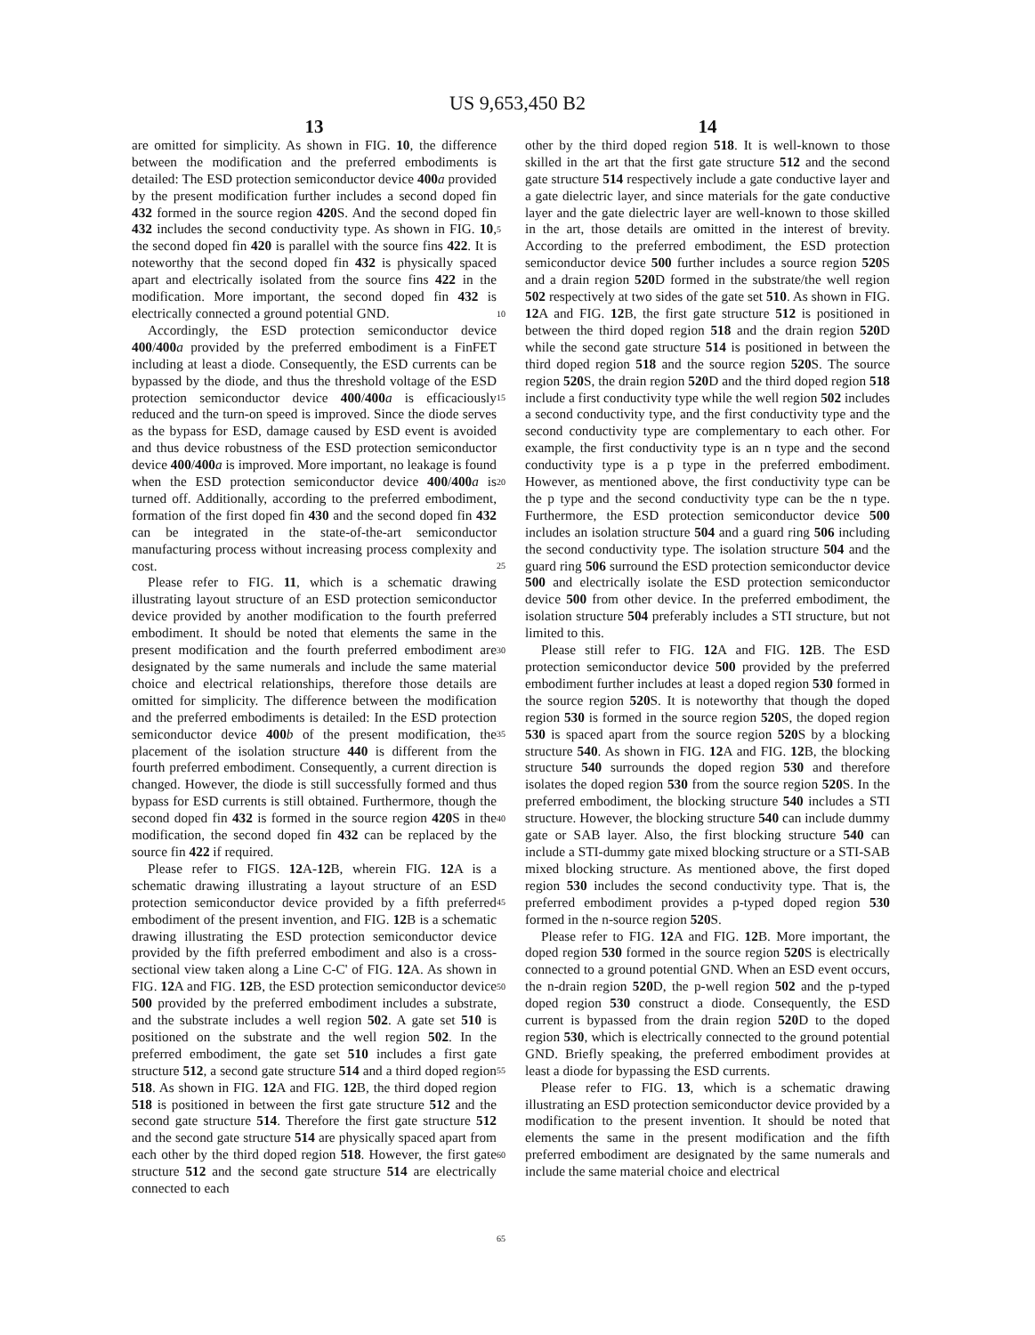US 9,653,450 B2
13
are omitted for simplicity. As shown in FIG. 10, the difference between the modification and the preferred embodiments is detailed: The ESD protection semiconductor device 400 a provided by the present modification further includes a second doped fin 432 formed in the source region 420 S. And the second doped fin 432 includes the second conductivity type. As shown in FIG. 10, the second doped fin 420 is parallel with the source fins 422. It is noteworthy that the second doped fin 432 is physically spaced apart and electrically isolated from the source fins 422 in the modification. More important, the second doped fin 432 is electrically connected a ground potential GND.
Accordingly, the ESD protection semiconductor device 400/400 a provided by the preferred embodiment is a FinFET including at least a diode. Consequently, the ESD currents can be bypassed by the diode, and thus the threshold voltage of the ESD protection semiconductor device 400/400 a is efficaciously reduced and the turn-on speed is improved. Since the diode serves as the bypass for ESD, damage caused by ESD event is avoided and thus device robustness of the ESD protection semiconductor device 400/400 a is improved. More important, no leakage is found when the ESD protection semiconductor device 400/400 a is turned off. Additionally, according to the preferred embodiment, formation of the first doped fin 430 and the second doped fin 432 can be integrated in the state-of-the-art semiconductor manufacturing process without increasing process complexity and cost.
Please refer to FIG. 11, which is a schematic drawing illustrating layout structure of an ESD protection semiconductor device provided by another modification to the fourth preferred embodiment. It should be noted that elements the same in the present modification and the fourth preferred embodiment are designated by the same numerals and include the same material choice and electrical relationships, therefore those details are omitted for simplicity. The difference between the modification and the preferred embodiments is detailed: In the ESD protection semiconductor device 400 b of the present modification, the placement of the isolation structure 440 is different from the fourth preferred embodiment. Consequently, a current direction is changed. However, the diode is still successfully formed and thus bypass for ESD currents is still obtained. Furthermore, though the second doped fin 432 is formed in the source region 420 S in the modification, the second doped fin 432 can be replaced by the source fin 422 if required.
Please refer to FIGS. 12 A-12 B, wherein FIG. 12 A is a schematic drawing illustrating a layout structure of an ESD protection semiconductor device provided by a fifth preferred embodiment of the present invention, and FIG. 12 B is a schematic drawing illustrating the ESD protection semiconductor device provided by the fifth preferred embodiment and also is a cross-sectional view taken along a Line C-C' of FIG. 12 A. As shown in FIG. 12 A and FIG. 12 B, the ESD protection semiconductor device 500 provided by the preferred embodiment includes a substrate, and the substrate includes a well region 502. A gate set 510 is positioned on the substrate and the well region 502. In the preferred embodiment, the gate set 510 includes a first gate structure 512, a second gate structure 514 and a third doped region 518. As shown in FIG. 12 A and FIG. 12 B, the third doped region 518 is positioned in between the first gate structure 512 and the second gate structure 514. Therefore the first gate structure 512 and the second gate structure 514 are physically spaced apart from each other by the third doped region 518. However, the first gate structure 512 and the second gate structure 514 are electrically connected to each
5
10
15
20
25
30
35
40
45
50
55
60
65
14
other by the third doped region 518. It is well-known to those skilled in the art that the first gate structure 512 and the second gate structure 514 respectively include a gate conductive layer and a gate dielectric layer, and since materials for the gate conductive layer and the gate dielectric layer are well-known to those skilled in the art, those details are omitted in the interest of brevity. According to the preferred embodiment, the ESD protection semiconductor device 500 further includes a source region 520 S and a drain region 520 D formed in the substrate/the well region 502 respectively at two sides of the gate set 510. As shown in FIG. 12 A and FIG. 12 B, the first gate structure 512 is positioned in between the third doped region 518 and the drain region 520 D while the second gate structure 514 is positioned in between the third doped region 518 and the source region 520 S. The source region 520 S, the drain region 520 D and the third doped region 518 include a first conductivity type while the well region 502 includes a second conductivity type, and the first conductivity type and the second conductivity type are complementary to each other. For example, the first conductivity type is an n type and the second conductivity type is a p type in the preferred embodiment. However, as mentioned above, the first conductivity type can be the p type and the second conductivity type can be the n type. Furthermore, the ESD protection semiconductor device 500 includes an isolation structure 504 and a guard ring 506 including the second conductivity type. The isolation structure 504 and the guard ring 506 surround the ESD protection semiconductor device 500 and electrically isolate the ESD protection semiconductor device 500 from other device. In the preferred embodiment, the isolation structure 504 preferably includes a STI structure, but not limited to this.
Please still refer to FIG. 12 A and FIG. 12 B. The ESD protection semiconductor device 500 provided by the preferred embodiment further includes at least a doped region 530 formed in the source region 520 S. It is noteworthy that though the doped region 530 is formed in the source region 520 S, the doped region 530 is spaced apart from the source region 520 S by a blocking structure 540. As shown in FIG. 12 A and FIG. 12 B, the blocking structure 540 surrounds the doped region 530 and therefore isolates the doped region 530 from the source region 520 S. In the preferred embodiment, the blocking structure 540 includes a STI structure. However, the blocking structure 540 can include dummy gate or SAB layer. Also, the first blocking structure 540 can include a STI-dummy gate mixed blocking structure or a STI-SAB mixed blocking structure. As mentioned above, the first doped region 530 includes the second conductivity type. That is, the preferred embodiment provides a p-typed doped region 530 formed in the n-source region 520 S.
Please refer to FIG. 12 A and FIG. 12 B. More important, the doped region 530 formed in the source region 520 S is electrically connected to a ground potential GND. When an ESD event occurs, the n-drain region 520 D, the p-well region 502 and the p-typed doped region 530 construct a diode. Consequently, the ESD current is bypassed from the drain region 520 D to the doped region 530, which is electrically connected to the ground potential GND. Briefly speaking, the preferred embodiment provides at least a diode for bypassing the ESD currents.
Please refer to FIG. 13, which is a schematic drawing illustrating an ESD protection semiconductor device provided by a modification to the present invention. It should be noted that elements the same in the present modification and the fifth preferred embodiment are designated by the same numerals and include the same material choice and electrical